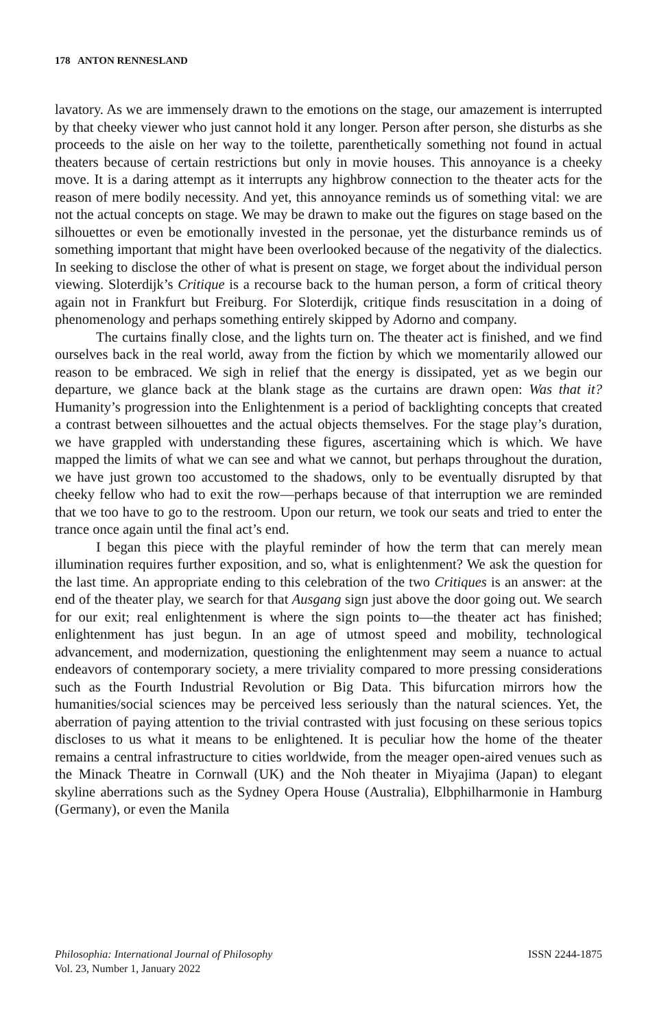178 ANTON RENNESLAND
lavatory. As we are immensely drawn to the emotions on the stage, our amazement is interrupted by that cheeky viewer who just cannot hold it any longer. Person after person, she disturbs as she proceeds to the aisle on her way to the toilette, parenthetically something not found in actual theaters because of certain restrictions but only in movie houses. This annoyance is a cheeky move. It is a daring attempt as it interrupts any highbrow connection to the theater acts for the reason of mere bodily necessity. And yet, this annoyance reminds us of something vital: we are not the actual concepts on stage. We may be drawn to make out the figures on stage based on the silhouettes or even be emotionally invested in the personae, yet the disturbance reminds us of something important that might have been overlooked because of the negativity of the dialectics. In seeking to disclose the other of what is present on stage, we forget about the individual person viewing. Sloterdijk’s Critique is a recourse back to the human person, a form of critical theory again not in Frankfurt but Freiburg. For Sloterdijk, critique finds resuscitation in a doing of phenomenology and perhaps something entirely skipped by Adorno and company.
The curtains finally close, and the lights turn on. The theater act is finished, and we find ourselves back in the real world, away from the fiction by which we momentarily allowed our reason to be embraced. We sigh in relief that the energy is dissipated, yet as we begin our departure, we glance back at the blank stage as the curtains are drawn open: Was that it? Humanity’s progression into the Enlightenment is a period of backlighting concepts that created a contrast between silhouettes and the actual objects themselves. For the stage play’s duration, we have grappled with understanding these figures, ascertaining which is which. We have mapped the limits of what we can see and what we cannot, but perhaps throughout the duration, we have just grown too accustomed to the shadows, only to be eventually disrupted by that cheeky fellow who had to exit the row—perhaps because of that interruption we are reminded that we too have to go to the restroom. Upon our return, we took our seats and tried to enter the trance once again until the final act’s end.
I began this piece with the playful reminder of how the term that can merely mean illumination requires further exposition, and so, what is enlightenment? We ask the question for the last time. An appropriate ending to this celebration of the two Critiques is an answer: at the end of the theater play, we search for that Ausgang sign just above the door going out. We search for our exit; real enlightenment is where the sign points to—the theater act has finished; enlightenment has just begun. In an age of utmost speed and mobility, technological advancement, and modernization, questioning the enlightenment may seem a nuance to actual endeavors of contemporary society, a mere triviality compared to more pressing considerations such as the Fourth Industrial Revolution or Big Data. This bifurcation mirrors how the humanities/social sciences may be perceived less seriously than the natural sciences. Yet, the aberration of paying attention to the trivial contrasted with just focusing on these serious topics discloses to us what it means to be enlightened. It is peculiar how the home of the theater remains a central infrastructure to cities worldwide, from the meager open-aired venues such as the Minack Theatre in Cornwall (UK) and the Noh theater in Miyajima (Japan) to elegant skyline aberrations such as the Sydney Opera House (Australia), Elbphilharmonie in Hamburg (Germany), or even the Manila
Philosophia: International Journal of Philosophy
Vol. 23, Number 1, January 2022
ISSN 2244-1875